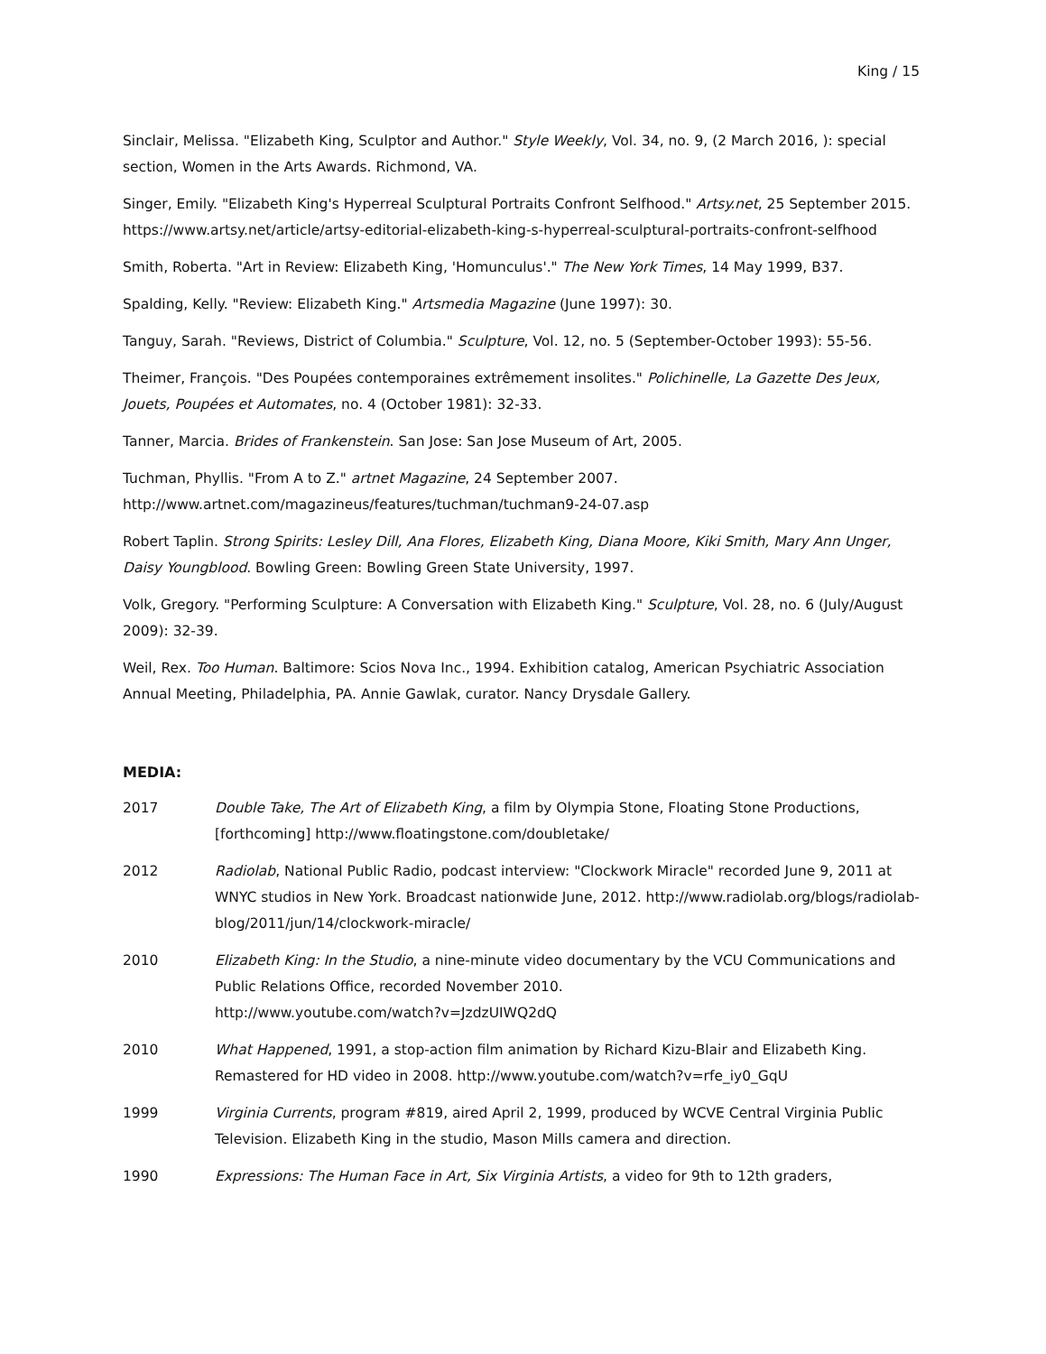King / 15
Sinclair, Melissa. "Elizabeth King, Sculptor and Author." Style Weekly, Vol. 34, no. 9, (2 March 2016, ): special section, Women in the Arts Awards. Richmond, VA.
Singer, Emily. "Elizabeth King's Hyperreal Sculptural Portraits Confront Selfhood." Artsy.net, 25 September 2015. https://www.artsy.net/article/artsy-editorial-elizabeth-king-s-hyperreal-sculptural-portraits-confront-selfhood
Smith, Roberta. "Art in Review: Elizabeth King, 'Homunculus'." The New York Times, 14 May 1999, B37.
Spalding, Kelly. "Review: Elizabeth King." Artsmedia Magazine (June 1997): 30.
Tanguy, Sarah. "Reviews, District of Columbia." Sculpture, Vol. 12, no. 5 (September-October 1993): 55-56.
Theimer, François. "Des Poupées contemporaines extrêmement insolites." Polichinelle, La Gazette Des Jeux, Jouets, Poupées et Automates, no. 4 (October 1981): 32-33.
Tanner, Marcia. Brides of Frankenstein. San Jose: San Jose Museum of Art, 2005.
Tuchman, Phyllis. "From A to Z." artnet Magazine, 24 September 2007.
http://www.artnet.com/magazineus/features/tuchman/tuchman9-24-07.asp
Robert Taplin. Strong Spirits: Lesley Dill, Ana Flores, Elizabeth King, Diana Moore, Kiki Smith, Mary Ann Unger, Daisy Youngblood. Bowling Green: Bowling Green State University, 1997.
Volk, Gregory. "Performing Sculpture: A Conversation with Elizabeth King." Sculpture, Vol. 28, no. 6 (July/August 2009): 32-39.
Weil, Rex. Too Human. Baltimore: Scios Nova Inc., 1994. Exhibition catalog, American Psychiatric Association Annual Meeting, Philadelphia, PA. Annie Gawlak, curator. Nancy Drysdale Gallery.
MEDIA:
2017 Double Take, The Art of Elizabeth King, a film by Olympia Stone, Floating Stone Productions, [forthcoming] http://www.floatingstone.com/doubletake/
2012 Radiolab, National Public Radio, podcast interview: "Clockwork Miracle" recorded June 9, 2011 at WNYC studios in New York. Broadcast nationwide June, 2012. http://www.radiolab.org/blogs/radiolab-blog/2011/jun/14/clockwork-miracle/
2010 Elizabeth King: In the Studio, a nine-minute video documentary by the VCU Communications and Public Relations Office, recorded November 2010.
http://www.youtube.com/watch?v=JzdzUIWQ2dQ
2010 What Happened, 1991, a stop-action film animation by Richard Kizu-Blair and Elizabeth King. Remastered for HD video in 2008. http://www.youtube.com/watch?v=rfe_iy0_GqU
1999 Virginia Currents, program #819, aired April 2, 1999, produced by WCVE Central Virginia Public Television. Elizabeth King in the studio, Mason Mills camera and direction.
1990 Expressions: The Human Face in Art, Six Virginia Artists, a video for 9th to 12th graders,